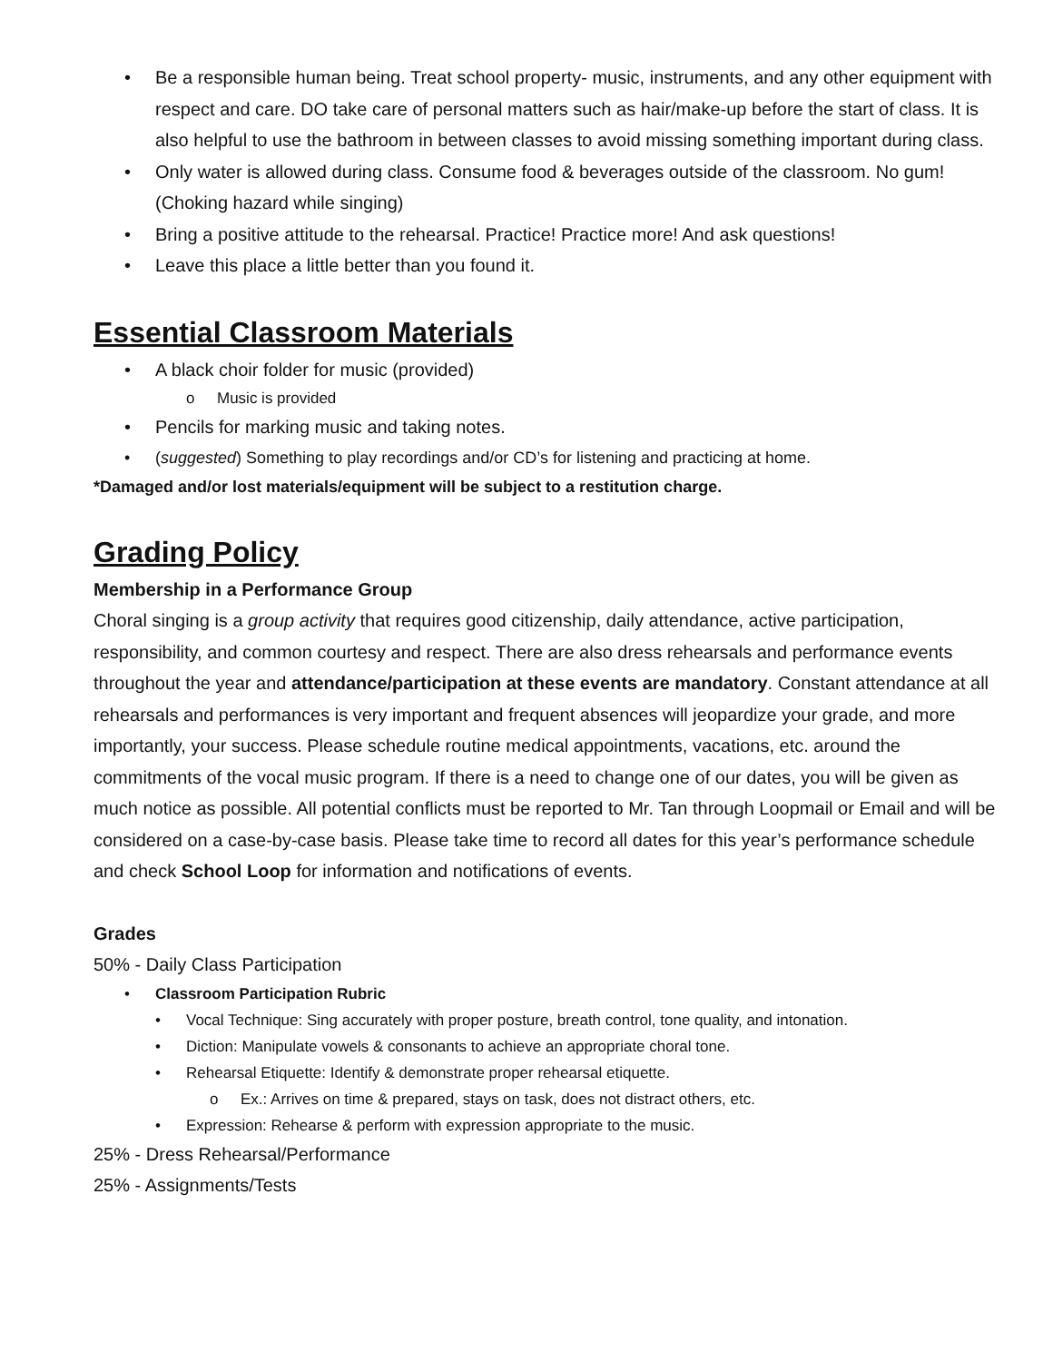• Be a responsible human being. Treat school property- music, instruments, and any other equipment with respect and care. DO take care of personal matters such as hair/make-up before the start of class. It is also helpful to use the bathroom in between classes to avoid missing something important during class.
• Only water is allowed during class. Consume food & beverages outside of the classroom. No gum! (Choking hazard while singing)
• Bring a positive attitude to the rehearsal. Practice! Practice more! And ask questions!
• Leave this place a little better than you found it.
Essential Classroom Materials
• A black choir folder for music (provided)
o Music is provided
• Pencils for marking music and taking notes.
• (suggested) Something to play recordings and/or CD’s for listening and practicing at home.
*Damaged and/or lost materials/equipment will be subject to a restitution charge.
Grading Policy
Membership in a Performance Group
Choral singing is a group activity that requires good citizenship, daily attendance, active participation, responsibility, and common courtesy and respect. There are also dress rehearsals and performance events throughout the year and attendance/participation at these events are mandatory. Constant attendance at all rehearsals and performances is very important and frequent absences will jeopardize your grade, and more importantly, your success. Please schedule routine medical appointments, vacations, etc. around the commitments of the vocal music program. If there is a need to change one of our dates, you will be given as much notice as possible. All potential conflicts must be reported to Mr. Tan through Loopmail or Email and will be considered on a case-by-case basis. Please take time to record all dates for this year’s performance schedule and check School Loop for information and notifications of events.
Grades
50% - Daily Class Participation
• Classroom Participation Rubric
• Vocal Technique: Sing accurately with proper posture, breath control, tone quality, and intonation.
• Diction: Manipulate vowels & consonants to achieve an appropriate choral tone.
• Rehearsal Etiquette: Identify & demonstrate proper rehearsal etiquette.
o Ex.: Arrives on time & prepared, stays on task, does not distract others, etc.
• Expression: Rehearse & perform with expression appropriate to the music.
25% - Dress Rehearsal/Performance
25% - Assignments/Tests